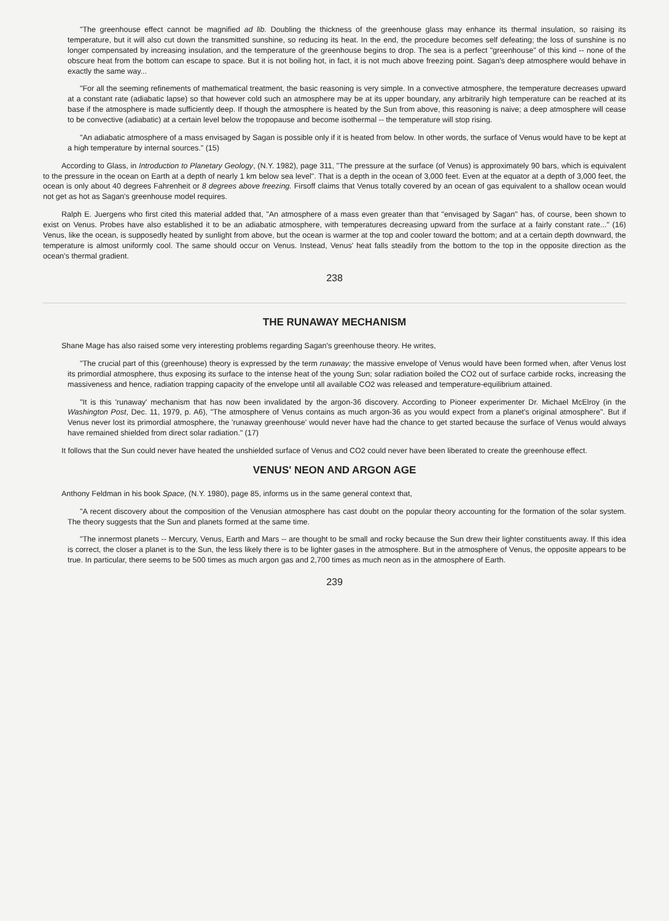"The greenhouse effect cannot be magnified ad lib. Doubling the thickness of the greenhouse glass may enhance its thermal insulation, so raising its temperature, but it will also cut down the transmitted sunshine, so reducing its heat. In the end, the procedure becomes self defeating; the loss of sunshine is no longer compensated by increasing insulation, and the temperature of the greenhouse begins to drop. The sea is a perfect "greenhouse" of this kind -- none of the obscure heat from the bottom can escape to space. But it is not boiling hot, in fact, it is not much above freezing point. Sagan's deep atmosphere would behave in exactly the same way...
"For all the seeming refinements of mathematical treatment, the basic reasoning is very simple. In a convective atmosphere, the temperature decreases upward at a constant rate (adiabatic lapse) so that however cold such an atmosphere may be at its upper boundary, any arbitrarily high temperature can be reached at its base if the atmosphere is made sufficiently deep. If though the atmosphere is heated by the Sun from above, this reasoning is naive; a deep atmosphere will cease to be convective (adiabatic) at a certain level below the tropopause and become isothermal -- the temperature will stop rising.
"An adiabatic atmosphere of a mass envisaged by Sagan is possible only if it is heated from below. In other words, the surface of Venus would have to be kept at a high temperature by internal sources." (15)
According to Glass, in Introduction to Planetary Geology, (N.Y. 1982), page 311, "The pressure at the surface (of Venus) is approximately 90 bars, which is equivalent to the pressure in the ocean on Earth at a depth of nearly 1 km below sea level". That is a depth in the ocean of 3,000 feet. Even at the equator at a depth of 3,000 feet, the ocean is only about 40 degrees Fahrenheit or 8 degrees above freezing. Firsoff claims that Venus totally covered by an ocean of gas equivalent to a shallow ocean would not get as hot as Sagan's greenhouse model requires.
Ralph E. Juergens who first cited this material added that, "An atmosphere of a mass even greater than that "envisaged by Sagan" has, of course, been shown to exist on Venus. Probes have also established it to be an adiabatic atmosphere, with temperatures decreasing upward from the surface at a fairly constant rate..." (16) Venus, like the ocean, is supposedly heated by sunlight from above, but the ocean is warmer at the top and cooler toward the bottom; and at a certain depth downward, the temperature is almost uniformly cool. The same should occur on Venus. Instead, Venus' heat falls steadily from the bottom to the top in the opposite direction as the ocean's thermal gradient.
238
THE RUNAWAY MECHANISM
Shane Mage has also raised some very interesting problems regarding Sagan's greenhouse theory. He writes,
"The crucial part of this (greenhouse) theory is expressed by the term runaway; the massive envelope of Venus would have been formed when, after Venus lost its primordial atmosphere, thus exposing its surface to the intense heat of the young Sun; solar radiation boiled the CO2 out of surface carbide rocks, increasing the massiveness and hence, radiation trapping capacity of the envelope until all available CO2 was released and temperature-equilibrium attained.
"It is this 'runaway' mechanism that has now been invalidated by the argon-36 discovery. According to Pioneer experimenter Dr. Michael McElroy (in the Washington Post, Dec. 11, 1979, p. A6), "The atmosphere of Venus contains as much argon-36 as you would expect from a planet's original atmosphere". But if Venus never lost its primordial atmosphere, the 'runaway greenhouse' would never have had the chance to get started because the surface of Venus would always have remained shielded from direct solar radiation." (17)
It follows that the Sun could never have heated the unshielded surface of Venus and CO2 could never have been liberated to create the greenhouse effect.
VENUS' NEON AND ARGON AGE
Anthony Feldman in his book Space, (N.Y. 1980), page 85, informs us in the same general context that,
"A recent discovery about the composition of the Venusian atmosphere has cast doubt on the popular theory accounting for the formation of the solar system. The theory suggests that the Sun and planets formed at the same time.
"The innermost planets -- Mercury, Venus, Earth and Mars -- are thought to be small and rocky because the Sun drew their lighter constituents away. If this idea is correct, the closer a planet is to the Sun, the less likely there is to be lighter gases in the atmosphere. But in the atmosphere of Venus, the opposite appears to be true. In particular, there seems to be 500 times as much argon gas and 2,700 times as much neon as in the atmosphere of Earth.
239